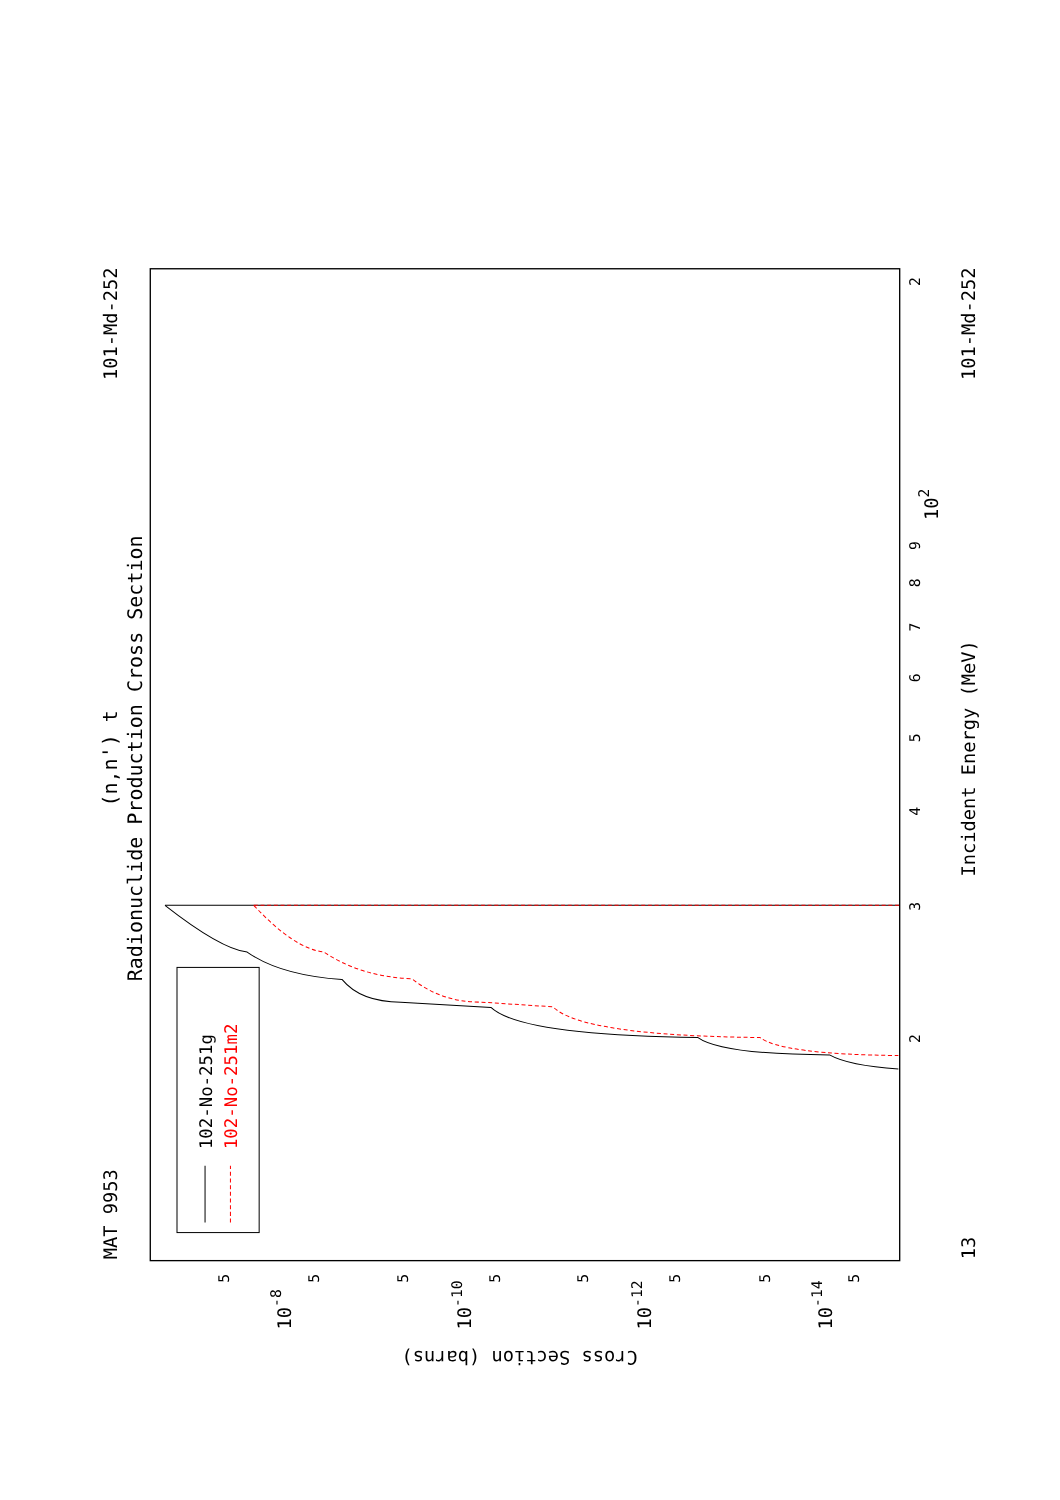(n,n') t
Radionuclide Production Cross Section
MAT 9953
101-Md-252
102-No-251g
102-No-251m2
2
9
8
7
6
5
4
3
2
102
Incident Energy (MeV)
13
101-Md-252
5
5
5
5
5
5
5
5
10-8
10-10
10-12
10-14
Cross Section (barns)